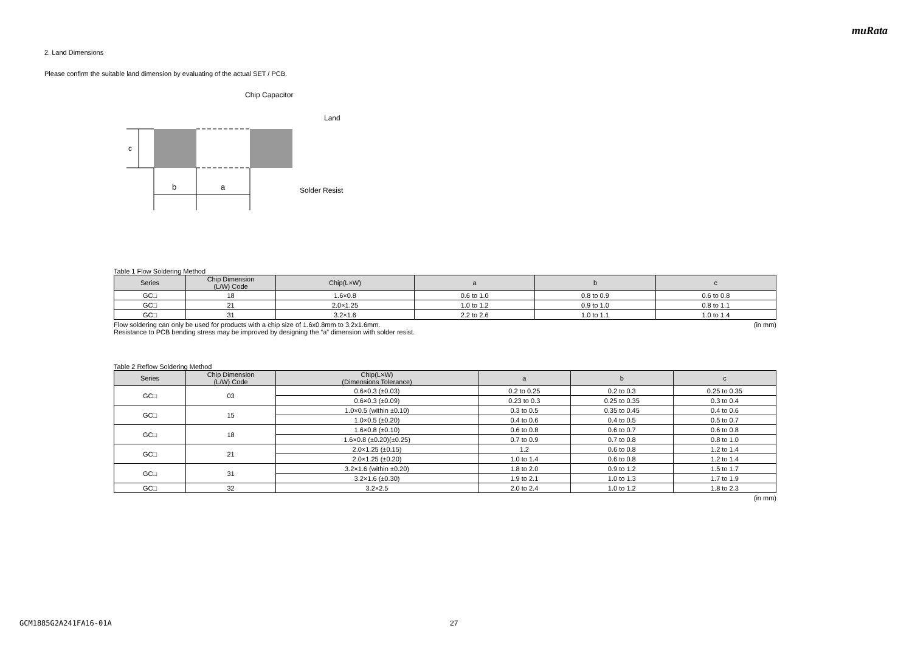muRata
2. Land Dimensions
Please confirm the suitable land dimension by evaluating of the actual SET / PCB.
c
b
a
Chip Capacitor
Land
Solder Resist
Table 1 Flow Soldering Method
| Series | Chip Dimension (L/W) Code | Chip(L×W) | a | b | c |
| --- | --- | --- | --- | --- | --- |
| GC□ | 18 | 1.6×0.8 | 0.6 to 1.0 | 0.8 to 0.9 | 0.6 to 0.8 |
| GC□ | 21 | 2.0×1.25 | 1.0 to 1.2 | 0.9 to 1.0 | 0.8 to 1.1 |
| GC□ | 31 | 3.2×1.6 | 2.2 to 2.6 | 1.0 to 1.1 | 1.0 to 1.4 |
Flow soldering can only be used for products with a chip size of 1.6x0.8mm to 3.2x1.6mm. (in mm)
Resistance to PCB bending stress may be improved by designing the “a” dimension with solder resist.
Table 2 Reflow Soldering Method
| Series | Chip Dimension (L/W) Code | Chip(L×W) (Dimensions Tolerance) | a | b | c |
| --- | --- | --- | --- | --- | --- |
| GC□ | 03 | 0.6×0.3 (±0.03) | 0.2 to 0.25 | 0.2 to 0.3 | 0.25 to 0.35 |
| | | 0.6×0.3 (±0.09) | 0.23 to 0.3 | 0.25 to 0.35 | 0.3 to 0.4 |
| GC□ | 15 | 1.0×0.5 (within ±0.10) | 0.3 to 0.5 | 0.35 to 0.45 | 0.4 to 0.6 |
| | | 1.0×0.5 (±0.20) | 0.4 to 0.6 | 0.4 to 0.5 | 0.5 to 0.7 |
| GC□ | 18 | 1.6×0.8 (±0.10) | 0.6 to 0.8 | 0.6 to 0.7 | 0.6 to 0.8 |
| | | 1.6×0.8 (±0.20)(±0.25) | 0.7 to 0.9 | 0.7 to 0.8 | 0.8 to 1.0 |
| GC□ | 21 | 2.0×1.25 (±0.15) | 1.2 | 0.6 to 0.8 | 1.2 to 1.4 |
| | | 2.0×1.25 (±0.20) | 1.0 to 1.4 | 0.6 to 0.8 | 1.2 to 1.4 |
| GC□ | 31 | 3.2×1.6 (within ±0.20) | 1.8 to 2.0 | 0.9 to 1.2 | 1.5 to 1.7 |
| | | 3.2×1.6 (±0.30) | 1.9 to 2.1 | 1.0 to 1.3 | 1.7 to 1.9 |
| GC□ | 32 | 3.2×2.5 | 2.0 to 2.4 | 1.0 to 1.2 | 1.8 to 2.3 |
(in mm)
GCM1885G2A241FA16-01A 27